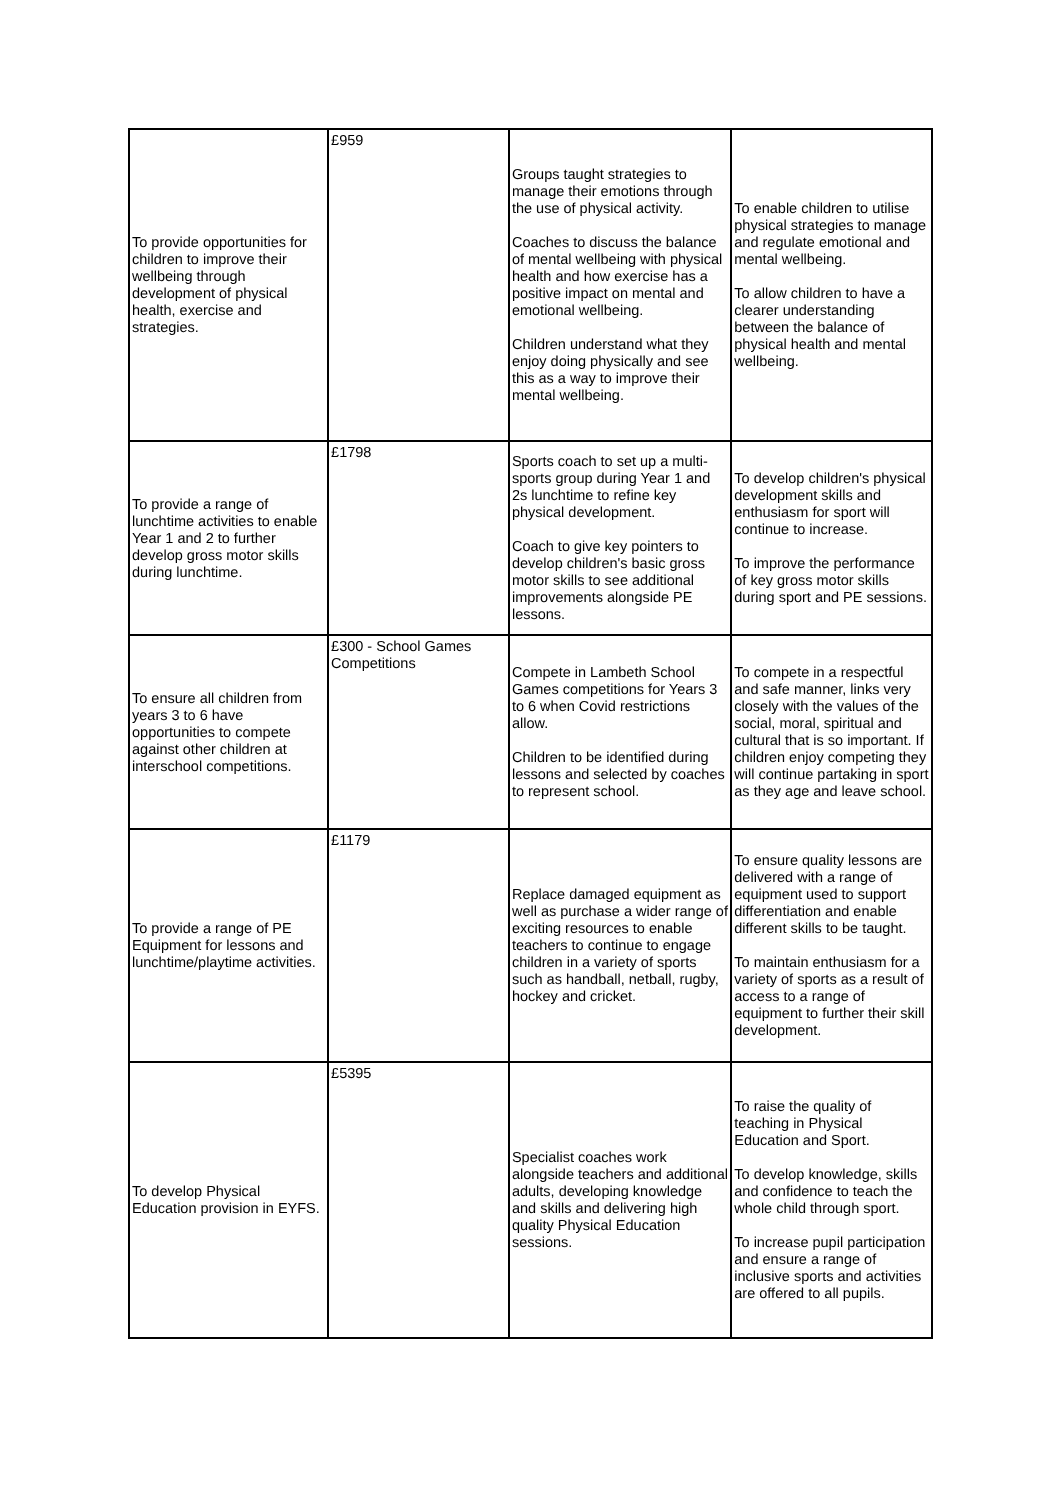| To provide opportunities for children to improve their wellbeing through development of physical health, exercise and strategies. | £959 | Groups taught strategies to manage their emotions through the use of physical activity. Coaches to discuss the balance of mental wellbeing with physical health and how exercise has a positive impact on mental and emotional wellbeing. Children understand what they enjoy doing physically and see this as a way to improve their mental wellbeing. | To enable children to utilise physical strategies to manage and regulate emotional and mental wellbeing. To allow children to have a clearer understanding between the balance of physical health and mental wellbeing. |
| To provide a range of lunchtime activities to enable Year 1 and 2 to further develop gross motor skills during lunchtime. | £1798 | Sports coach to set up a multi-sports group during Year 1 and 2s lunchtime to refine key physical development. Coach to give key pointers to develop children's basic gross motor skills to see additional improvements alongside PE lessons. | To develop children's physical development skills and enthusiasm for sport will continue to increase. To improve the performance of key gross motor skills during sport and PE sessions. |
| To ensure all children from years 3 to 6 have opportunities to compete against other children at interschool competitions. | £300 - School Games Competitions | Compete in Lambeth School Games competitions for Years 3 to 6 when Covid restrictions allow. Children to be identified during lessons and selected by coaches to represent school. | To compete in a respectful and safe manner, links very closely with the values of the social, moral, spiritual and cultural that is so important. If children enjoy competing they will continue partaking in sport as they age and leave school. |
| To provide a range of PE Equipment for lessons and lunchtime/playtime activities. | £1179 | Replace damaged equipment as well as purchase a wider range of exciting resources to enable teachers to continue to engage children in a variety of sports such as handball, netball, rugby, hockey and cricket. | To ensure quality lessons are delivered with a range of equipment used to support differentiation and enable different skills to be taught. To maintain enthusiasm for a variety of sports as a result of access to a range of equipment to further their skill development. |
| To develop Physical Education provision in EYFS. | £5395 | Specialist coaches work alongside teachers and additional adults, developing knowledge and skills and delivering high quality Physical Education sessions. | To raise the quality of teaching in Physical Education and Sport. To develop knowledge, skills and confidence to teach the whole child through sport. To increase pupil participation and ensure a range of inclusive sports and activities are offered to all pupils. |